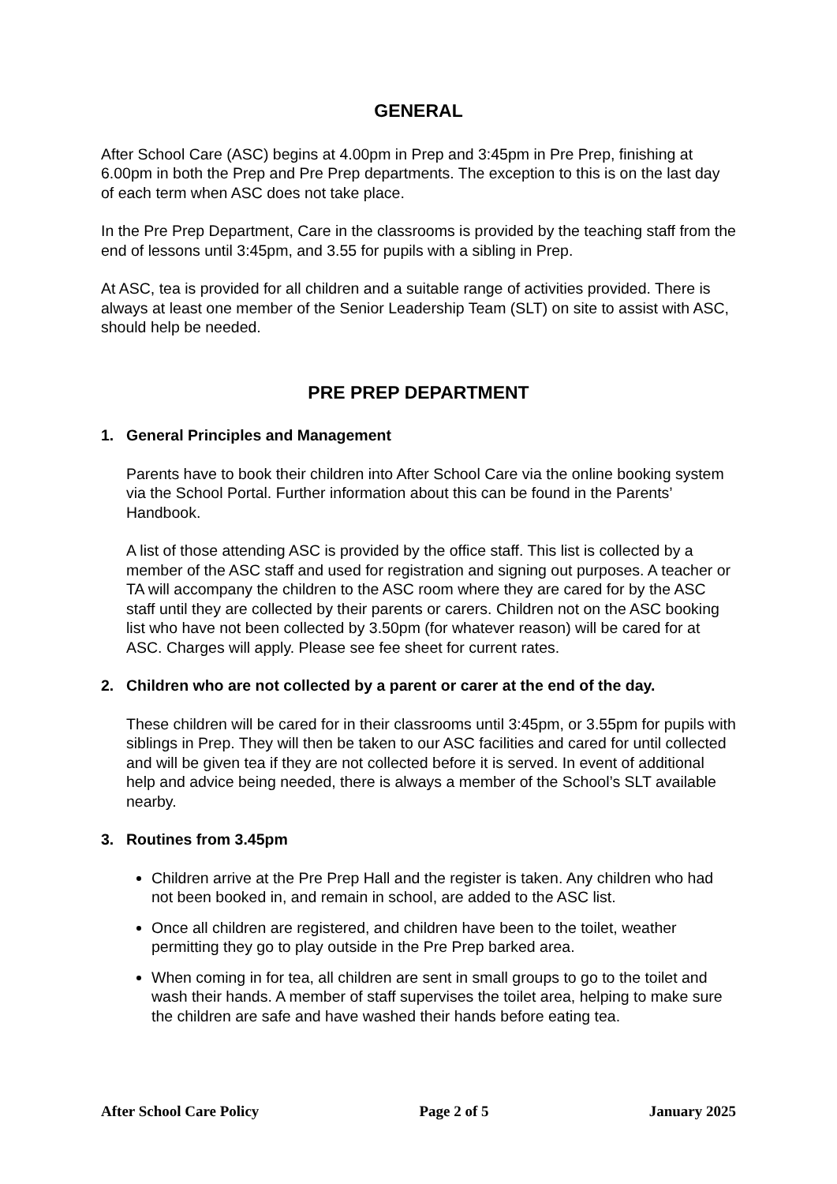GENERAL
After School Care (ASC) begins at 4.00pm in Prep and 3:45pm in Pre Prep, finishing at 6.00pm in both the Prep and Pre Prep departments. The exception to this is on the last day of each term when ASC does not take place.
In the Pre Prep Department, Care in the classrooms is provided by the teaching staff from the end of lessons until 3:45pm, and 3.55 for pupils with a sibling in Prep.
At ASC, tea is provided for all children and a suitable range of activities provided. There is always at least one member of the Senior Leadership Team (SLT) on site to assist with ASC, should help be needed.
PRE PREP DEPARTMENT
1. General Principles and Management
Parents have to book their children into After School Care via the online booking system via the School Portal. Further information about this can be found in the Parents’ Handbook.
A list of those attending ASC is provided by the office staff. This list is collected by a member of the ASC staff and used for registration and signing out purposes. A teacher or TA will accompany the children to the ASC room where they are cared for by the ASC staff until they are collected by their parents or carers. Children not on the ASC booking list who have not been collected by 3.50pm (for whatever reason) will be cared for at ASC. Charges will apply. Please see fee sheet for current rates.
2. Children who are not collected by a parent or carer at the end of the day.
These children will be cared for in their classrooms until 3:45pm, or 3.55pm for pupils with siblings in Prep. They will then be taken to our ASC facilities and cared for until collected and will be given tea if they are not collected before it is served. In event of additional help and advice being needed, there is always a member of the School’s SLT available nearby.
3. Routines from 3.45pm
Children arrive at the Pre Prep Hall and the register is taken. Any children who had not been booked in, and remain in school, are added to the ASC list.
Once all children are registered, and children have been to the toilet, weather permitting they go to play outside in the Pre Prep barked area.
When coming in for tea, all children are sent in small groups to go to the toilet and wash their hands. A member of staff supervises the toilet area, helping to make sure the children are safe and have washed their hands before eating tea.
After School Care Policy Page 2 of 5 January 2025